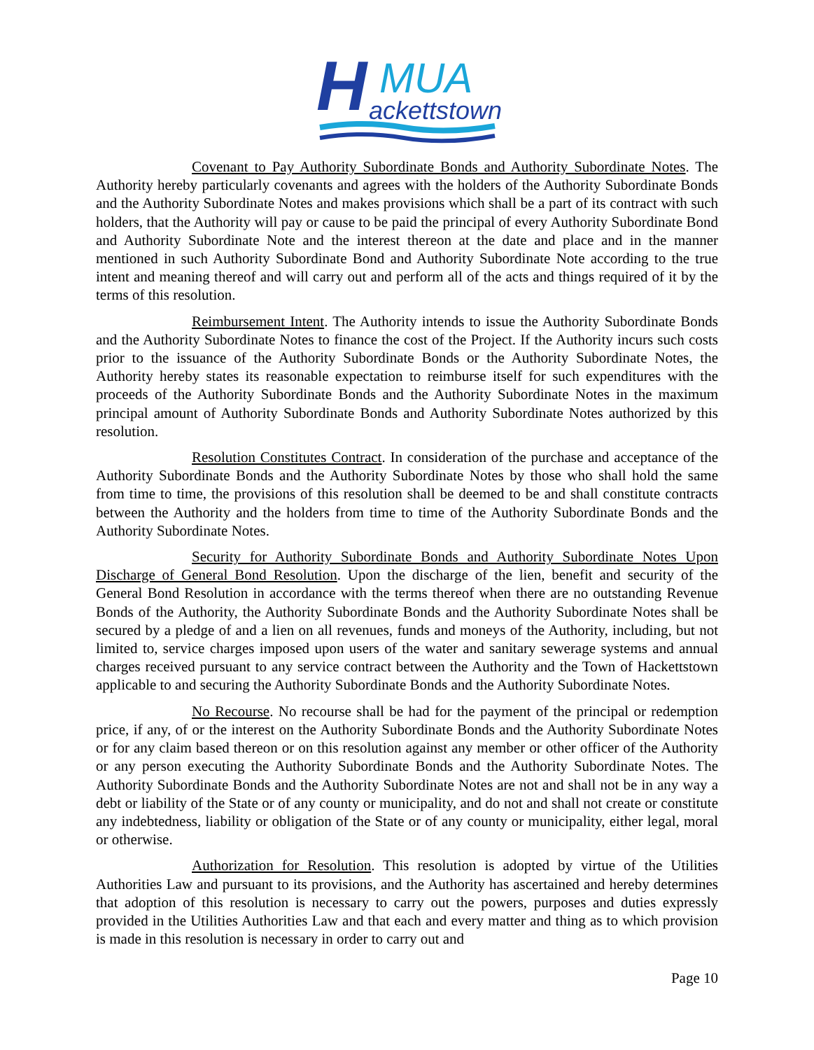H
MUA
ackettstown
Covenant to Pay Authority Subordinate Bonds and Authority Subordinate Notes. The Authority hereby particularly covenants and agrees with the holders of the Authority Subordinate Bonds and the Authority Subordinate Notes and makes provisions which shall be a part of its contract with such holders, that the Authority will pay or cause to be paid the principal of every Authority Subordinate Bond and Authority Subordinate Note and the interest thereon at the date and place and in the manner mentioned in such Authority Subordinate Bond and Authority Subordinate Note according to the true intent and meaning thereof and will carry out and perform all of the acts and things required of it by the terms of this resolution.
Reimbursement Intent. The Authority intends to issue the Authority Subordinate Bonds and the Authority Subordinate Notes to finance the cost of the Project. If the Authority incurs such costs prior to the issuance of the Authority Subordinate Bonds or the Authority Subordinate Notes, the Authority hereby states its reasonable expectation to reimburse itself for such expenditures with the proceeds of the Authority Subordinate Bonds and the Authority Subordinate Notes in the maximum principal amount of Authority Subordinate Bonds and Authority Subordinate Notes authorized by this resolution.
Resolution Constitutes Contract. In consideration of the purchase and acceptance of the Authority Subordinate Bonds and the Authority Subordinate Notes by those who shall hold the same from time to time, the provisions of this resolution shall be deemed to be and shall constitute contracts between the Authority and the holders from time to time of the Authority Subordinate Bonds and the Authority Subordinate Notes.
Security for Authority Subordinate Bonds and Authority Subordinate Notes Upon Discharge of General Bond Resolution. Upon the discharge of the lien, benefit and security of the General Bond Resolution in accordance with the terms thereof when there are no outstanding Revenue Bonds of the Authority, the Authority Subordinate Bonds and the Authority Subordinate Notes shall be secured by a pledge of and a lien on all revenues, funds and moneys of the Authority, including, but not limited to, service charges imposed upon users of the water and sanitary sewerage systems and annual charges received pursuant to any service contract between the Authority and the Town of Hackettstown applicable to and securing the Authority Subordinate Bonds and the Authority Subordinate Notes.
No Recourse. No recourse shall be had for the payment of the principal or redemption price, if any, of or the interest on the Authority Subordinate Bonds and the Authority Subordinate Notes or for any claim based thereon or on this resolution against any member or other officer of the Authority or any person executing the Authority Subordinate Bonds and the Authority Subordinate Notes. The Authority Subordinate Bonds and the Authority Subordinate Notes are not and shall not be in any way a debt or liability of the State or of any county or municipality, and do not and shall not create or constitute any indebtedness, liability or obligation of the State or of any county or municipality, either legal, moral or otherwise.
Authorization for Resolution. This resolution is adopted by virtue of the Utilities Authorities Law and pursuant to its provisions, and the Authority has ascertained and hereby determines that adoption of this resolution is necessary to carry out the powers, purposes and duties expressly provided in the Utilities Authorities Law and that each and every matter and thing as to which provision is made in this resolution is necessary in order to carry out and
Page 10